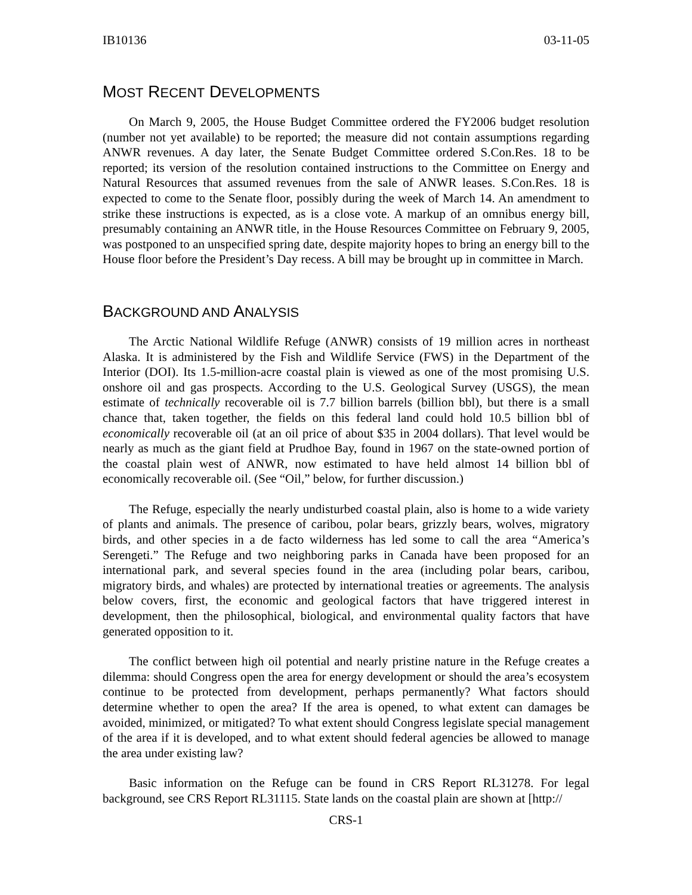IB10136 03-11-05
MOST RECENT DEVELOPMENTS
On March 9, 2005, the House Budget Committee ordered the FY2006 budget resolution (number not yet available) to be reported; the measure did not contain assumptions regarding ANWR revenues. A day later, the Senate Budget Committee ordered S.Con.Res. 18 to be reported; its version of the resolution contained instructions to the Committee on Energy and Natural Resources that assumed revenues from the sale of ANWR leases. S.Con.Res. 18 is expected to come to the Senate floor, possibly during the week of March 14. An amendment to strike these instructions is expected, as is a close vote. A markup of an omnibus energy bill, presumably containing an ANWR title, in the House Resources Committee on February 9, 2005, was postponed to an unspecified spring date, despite majority hopes to bring an energy bill to the House floor before the President’s Day recess. A bill may be brought up in committee in March.
BACKGROUND AND ANALYSIS
The Arctic National Wildlife Refuge (ANWR) consists of 19 million acres in northeast Alaska. It is administered by the Fish and Wildlife Service (FWS) in the Department of the Interior (DOI). Its 1.5-million-acre coastal plain is viewed as one of the most promising U.S. onshore oil and gas prospects. According to the U.S. Geological Survey (USGS), the mean estimate of technically recoverable oil is 7.7 billion barrels (billion bbl), but there is a small chance that, taken together, the fields on this federal land could hold 10.5 billion bbl of economically recoverable oil (at an oil price of about $35 in 2004 dollars). That level would be nearly as much as the giant field at Prudhoe Bay, found in 1967 on the state-owned portion of the coastal plain west of ANWR, now estimated to have held almost 14 billion bbl of economically recoverable oil. (See “Oil,” below, for further discussion.)
The Refuge, especially the nearly undisturbed coastal plain, also is home to a wide variety of plants and animals. The presence of caribou, polar bears, grizzly bears, wolves, migratory birds, and other species in a de facto wilderness has led some to call the area “America’s Serengeti.” The Refuge and two neighboring parks in Canada have been proposed for an international park, and several species found in the area (including polar bears, caribou, migratory birds, and whales) are protected by international treaties or agreements. The analysis below covers, first, the economic and geological factors that have triggered interest in development, then the philosophical, biological, and environmental quality factors that have generated opposition to it.
The conflict between high oil potential and nearly pristine nature in the Refuge creates a dilemma: should Congress open the area for energy development or should the area’s ecosystem continue to be protected from development, perhaps permanently? What factors should determine whether to open the area? If the area is opened, to what extent can damages be avoided, minimized, or mitigated? To what extent should Congress legislate special management of the area if it is developed, and to what extent should federal agencies be allowed to manage the area under existing law?
Basic information on the Refuge can be found in CRS Report RL31278. For legal background, see CRS Report RL31115. State lands on the coastal plain are shown at [http://
CRS-1